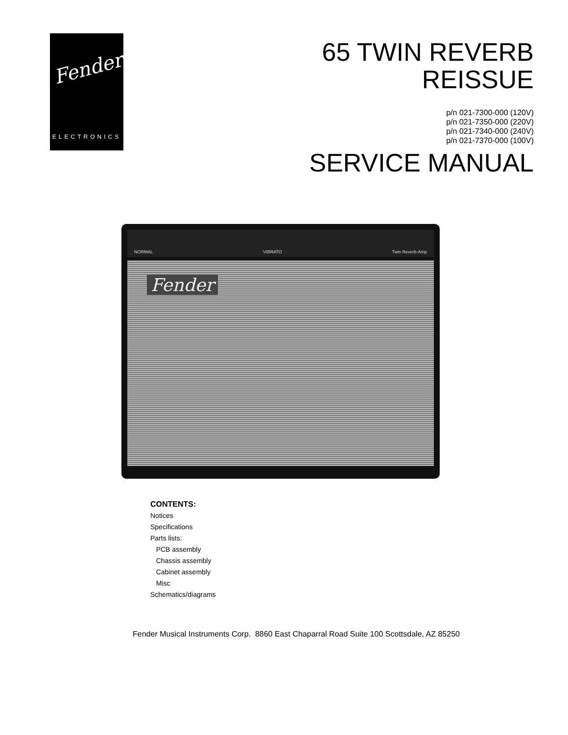Fender<sup>®</sup>
ELECTRONICS
65 TWIN REVERB
REISSUE
p/n 021-7300-000 (120V)
p/n 021-7350-000 (220V)
p/n 021-7340-000 (240V)
p/n 021-7370-000 (100V)
SERVICE MANUAL
NORMAL VIBRATO Twin Reverb-Amp
Fender
CONTENTS:
Notices
Specifications
Parts lists:
PCB assembly
Chassis assembly
Cabinet assembly
Misc
Schematics/diagrams
Fender Musical Instruments Corp. 8860 East Chaparral Road Suite 100 Scottsdale, AZ 85250